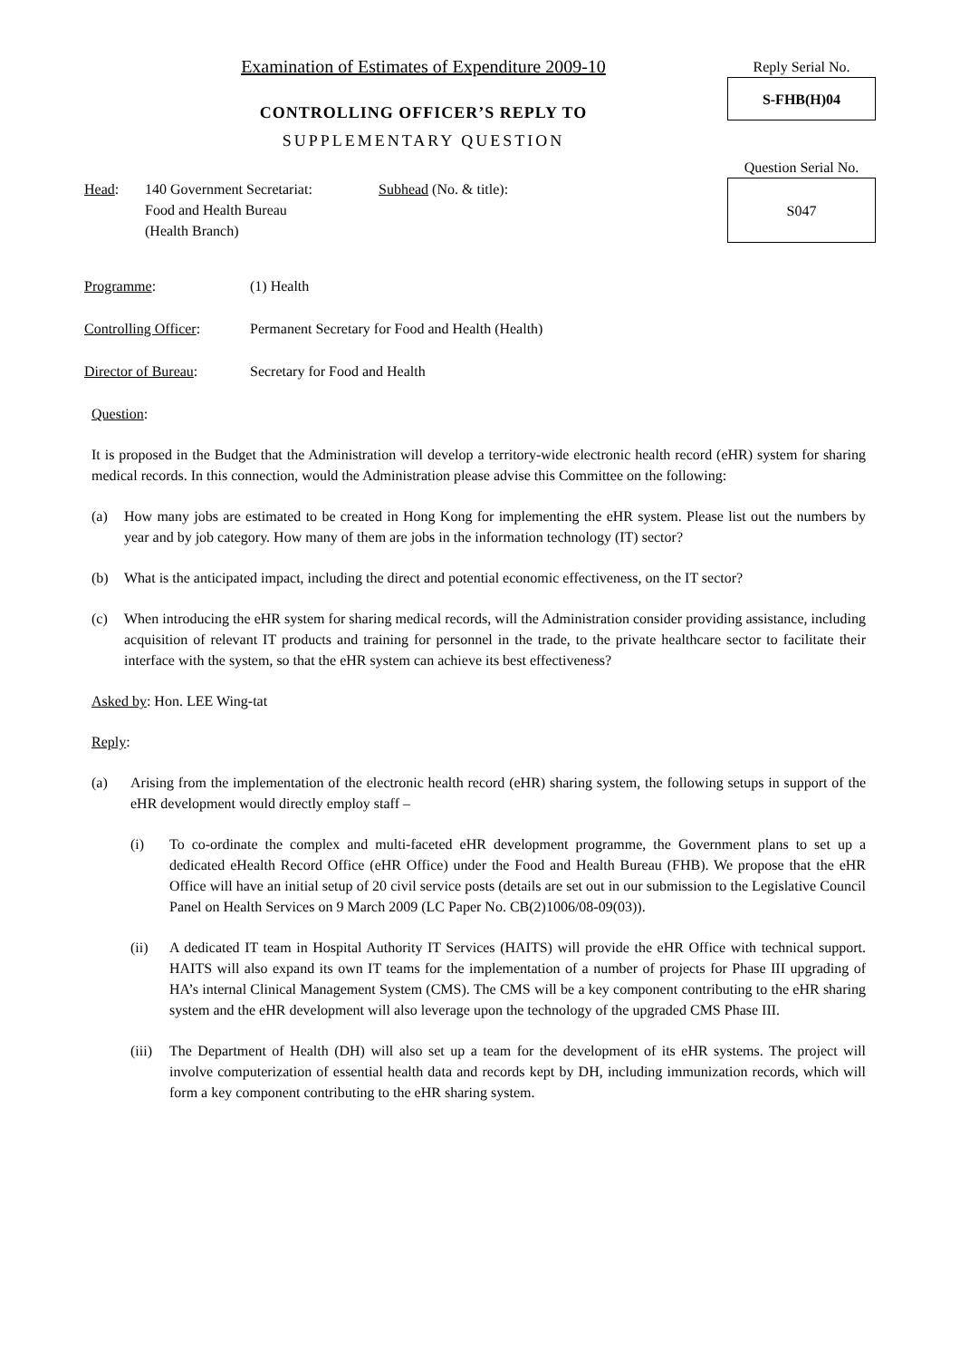Examination of Estimates of Expenditure 2009-10
CONTROLLING OFFICER’S REPLY TO
SUPPLEMENTARY QUESTION
Head: 140 Government Secretariat:
Food and Health Bureau
(Health Branch)
Subhead (No. & title):
Reply Serial No.
S-FHB(H)04
Question Serial No.
S047
Programme: (1) Health
Controlling Officer:
Permanent Secretary for Food and Health (Health)
Director of Bureau: Secretary for Food and Health
Question:
It is proposed in the Budget that the Administration will develop a territory-wide electronic health record (eHR) system for sharing medical records. In this connection, would the Administration please advise this Committee on the following:
(a) How many jobs are estimated to be created in Hong Kong for implementing the eHR system. Please list out the numbers by year and by job category. How many of them are jobs in the information technology (IT) sector?
(b) What is the anticipated impact, including the direct and potential economic effectiveness, on the IT sector?
(c) When introducing the eHR system for sharing medical records, will the Administration consider providing assistance, including acquisition of relevant IT products and training for personnel in the trade, to the private healthcare sector to facilitate their interface with the system, so that the eHR system can achieve its best effectiveness?
Asked by: Hon. LEE Wing-tat
Reply:
(a) Arising from the implementation of the electronic health record (eHR) sharing system, the following setups in support of the eHR development would directly employ staff –
(i) To co-ordinate the complex and multi-faceted eHR development programme, the Government plans to set up a dedicated eHealth Record Office (eHR Office) under the Food and Health Bureau (FHB). We propose that the eHR Office will have an initial setup of 20 civil service posts (details are set out in our submission to the Legislative Council Panel on Health Services on 9 March 2009 (LC Paper No. CB(2)1006/08-09(03)).
(ii) A dedicated IT team in Hospital Authority IT Services (HAITS) will provide the eHR Office with technical support. HAITS will also expand its own IT teams for the implementation of a number of projects for Phase III upgrading of HA’s internal Clinical Management System (CMS). The CMS will be a key component contributing to the eHR sharing system and the eHR development will also leverage upon the technology of the upgraded CMS Phase III.
(iii)
The Department of Health (DH) will also set up a team for the development of its eHR systems. The project will involve computerization of essential health data and records kept by DH, including immunization records, which will form a key component contributing to the eHR sharing system.